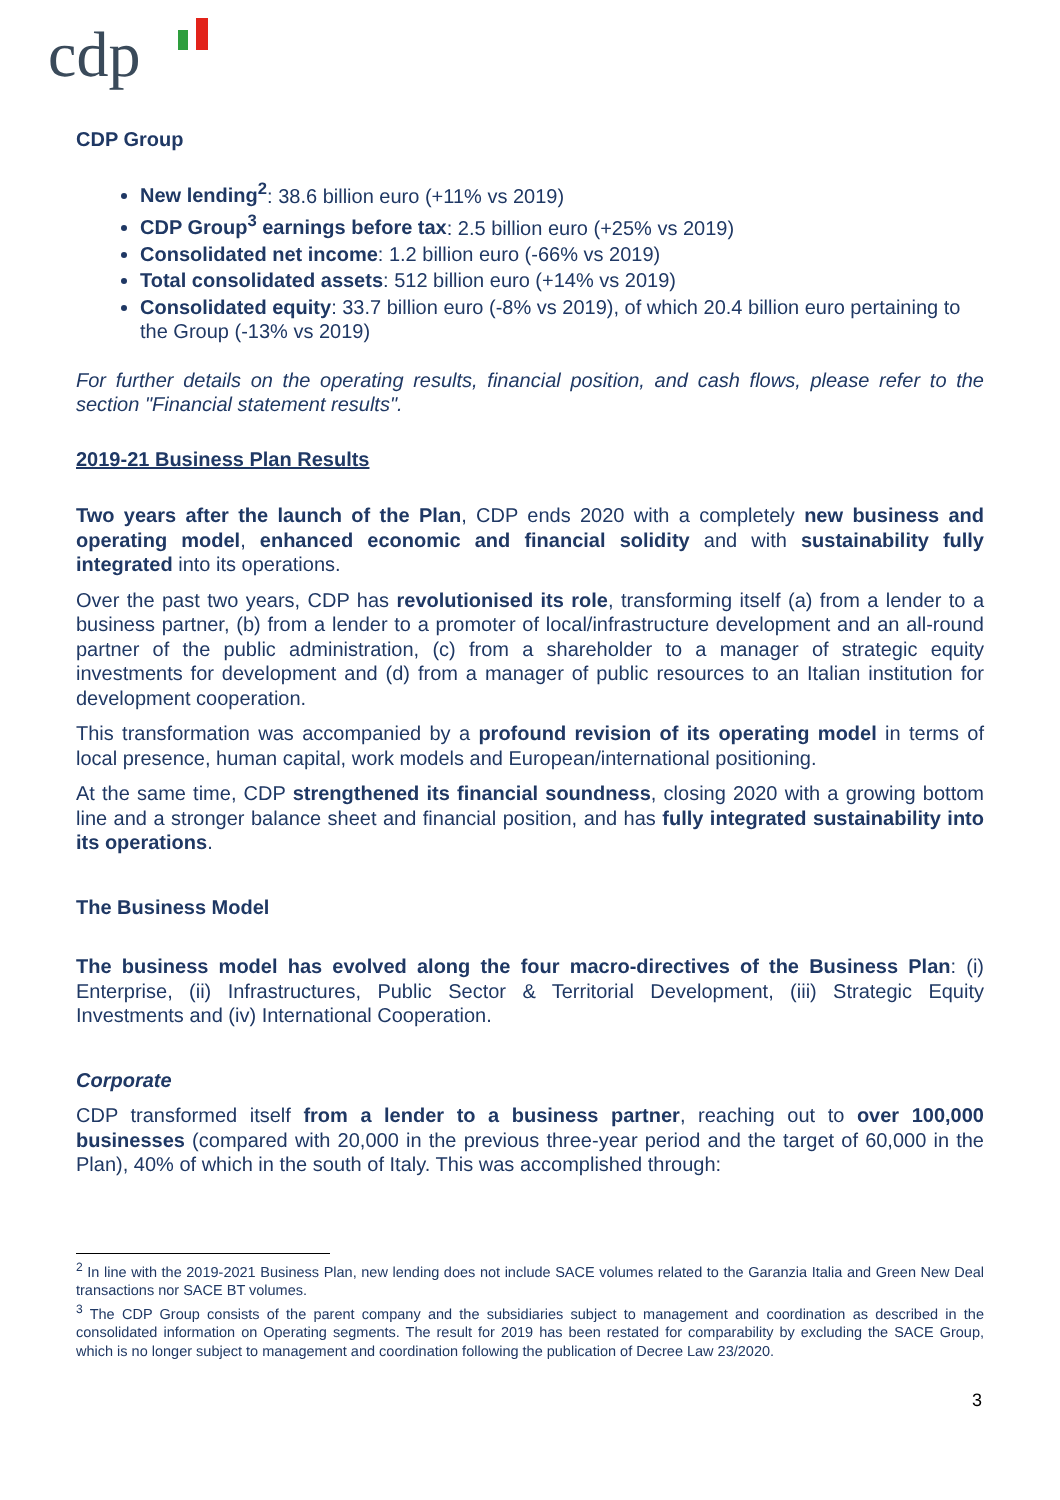cdp
CDP Group
New lending<sup>2</sup>: 38.6 billion euro (+11% vs 2019)
CDP Group<sup>3</sup> earnings before tax: 2.5 billion euro (+25% vs 2019)
Consolidated net income: 1.2 billion euro (-66% vs 2019)
Total consolidated assets: 512 billion euro (+14% vs 2019)
Consolidated equity: 33.7 billion euro (-8% vs 2019), of which 20.4 billion euro pertaining to the Group (-13% vs 2019)
For further details on the operating results, financial position, and cash flows, please refer to the section "Financial statement results".
2019-21 Business Plan Results
Two years after the launch of the Plan, CDP ends 2020 with a completely new business and operating model, enhanced economic and financial solidity and with sustainability fully integrated into its operations.
Over the past two years, CDP has revolutionised its role, transforming itself (a) from a lender to a business partner, (b) from a lender to a promoter of local/infrastructure development and an all-round partner of the public administration, (c) from a shareholder to a manager of strategic equity investments for development and (d) from a manager of public resources to an Italian institution for development cooperation.
This transformation was accompanied by a profound revision of its operating model in terms of local presence, human capital, work models and European/international positioning.
At the same time, CDP strengthened its financial soundness, closing 2020 with a growing bottom line and a stronger balance sheet and financial position, and has fully integrated sustainability into its operations.
The Business Model
The business model has evolved along the four macro-directives of the Business Plan: (i) Enterprise, (ii) Infrastructures, Public Sector & Territorial Development, (iii) Strategic Equity Investments and (iv) International Cooperation.
Corporate
CDP transformed itself from a lender to a business partner, reaching out to over 100,000 businesses (compared with 20,000 in the previous three-year period and the target of 60,000 in the Plan), 40% of which in the south of Italy. This was accomplished through:
<sup>2</sup> In line with the 2019-2021 Business Plan, new lending does not include SACE volumes related to the Garanzia Italia and Green New Deal transactions nor SACE BT volumes.
<sup>3</sup> The CDP Group consists of the parent company and the subsidiaries subject to management and coordination as described in the consolidated information on Operating segments. The result for 2019 has been restated for comparability by excluding the SACE Group, which is no longer subject to management and coordination following the publication of Decree Law 23/2020.
3